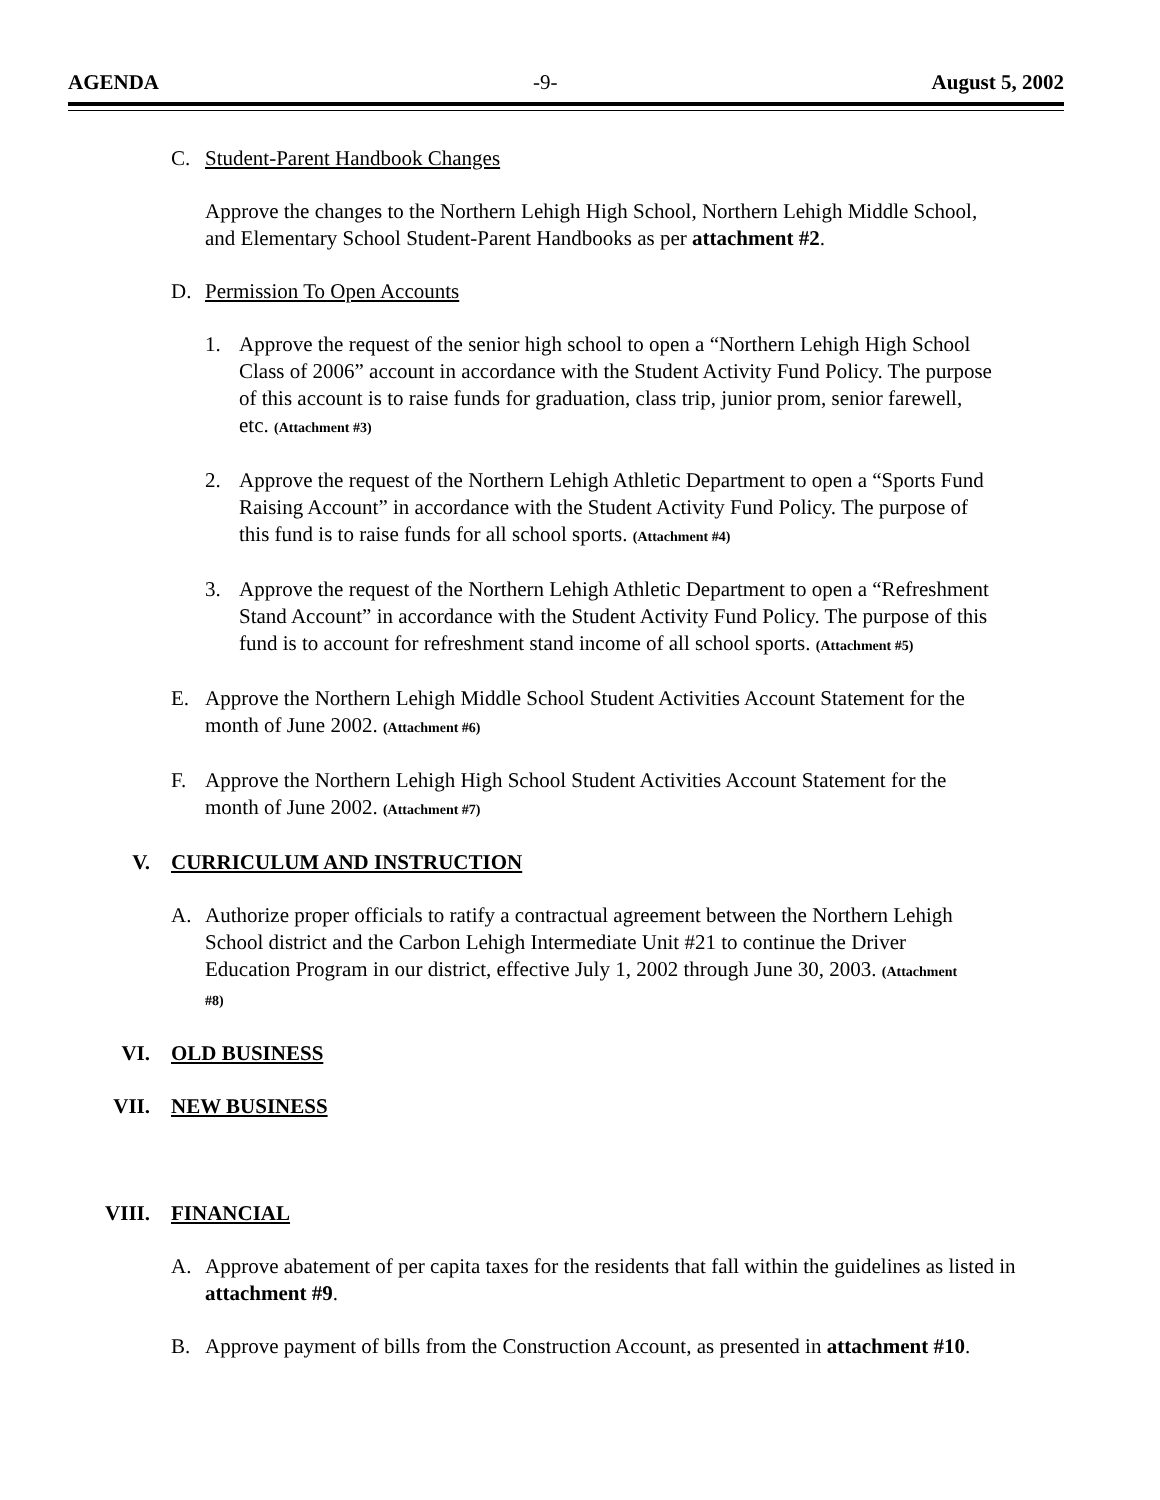AGENDA -9- August 5, 2002
C. Student-Parent Handbook Changes
Approve the changes to the Northern Lehigh High School, Northern Lehigh Middle School, and Elementary School Student-Parent Handbooks as per attachment #2.
D. Permission To Open Accounts
1. Approve the request of the senior high school to open a “Northern Lehigh High School Class of 2006” account in accordance with the Student Activity Fund Policy. The purpose of this account is to raise funds for graduation, class trip, junior prom, senior farewell, etc. (Attachment #3)
2. Approve the request of the Northern Lehigh Athletic Department to open a “Sports Fund Raising Account” in accordance with the Student Activity Fund Policy. The purpose of this fund is to raise funds for all school sports. (Attachment #4)
3. Approve the request of the Northern Lehigh Athletic Department to open a “Refreshment Stand Account” in accordance with the Student Activity Fund Policy. The purpose of this fund is to account for refreshment stand income of all school sports. (Attachment #5)
E. Approve the Northern Lehigh Middle School Student Activities Account Statement for the month of June 2002. (Attachment #6)
F. Approve the Northern Lehigh High School Student Activities Account Statement for the month of June 2002. (Attachment #7)
V. CURRICULUM AND INSTRUCTION
A. Authorize proper officials to ratify a contractual agreement between the Northern Lehigh School district and the Carbon Lehigh Intermediate Unit #21 to continue the Driver Education Program in our district, effective July 1, 2002 through June 30, 2003. (Attachment #8)
VI. OLD BUSINESS
VII. NEW BUSINESS
VIII. FINANCIAL
A. Approve abatement of per capita taxes for the residents that fall within the guidelines as listed in attachment #9.
B. Approve payment of bills from the Construction Account, as presented in attachment #10.